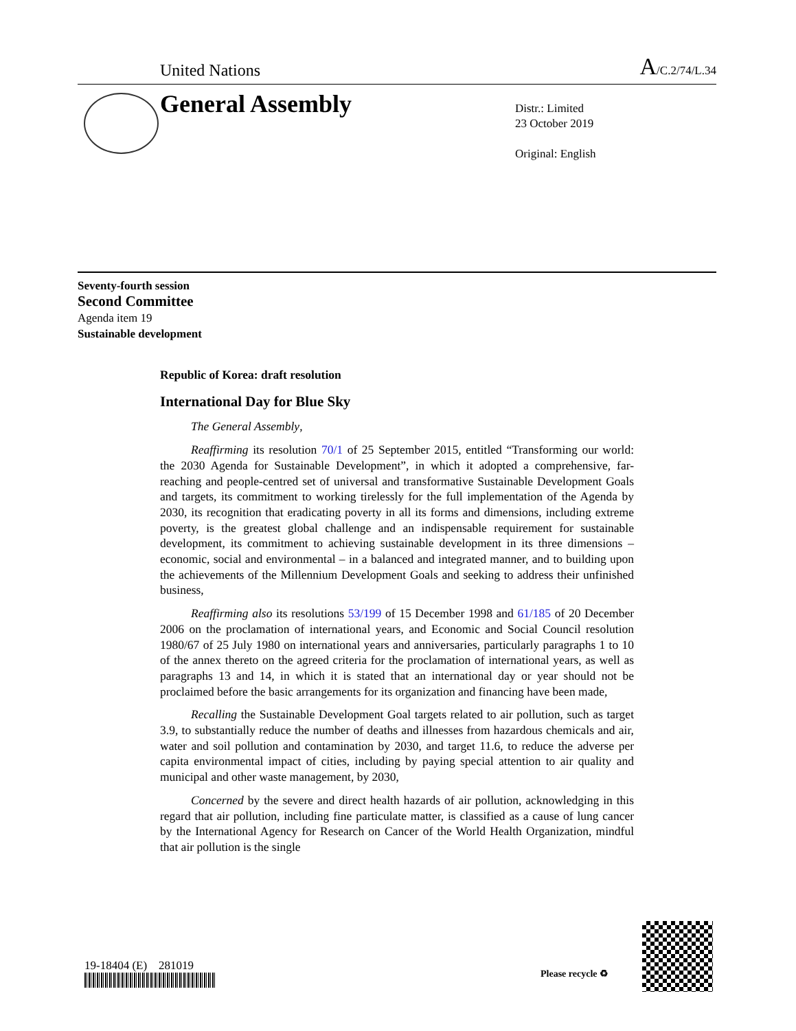United Nations A/C.2/74/L.34
General Assembly
Distr.: Limited
23 October 2019
Original: English
Seventy-fourth session
Second Committee
Agenda item 19
Sustainable development
Republic of Korea: draft resolution
International Day for Blue Sky
The General Assembly,
Reaffirming its resolution 70/1 of 25 September 2015, entitled “Transforming our world: the 2030 Agenda for Sustainable Development”, in which it adopted a comprehensive, far-reaching and people-centred set of universal and transformative Sustainable Development Goals and targets, its commitment to working tirelessly for the full implementation of the Agenda by 2030, its recognition that eradicating poverty in all its forms and dimensions, including extreme poverty, is the greatest global challenge and an indispensable requirement for sustainable development, its commitment to achieving sustainable development in its three dimensions – economic, social and environmental – in a balanced and integrated manner, and to building upon the achievements of the Millennium Development Goals and seeking to address their unfinished business,
Reaffirming also its resolutions 53/199 of 15 December 1998 and 61/185 of 20 December 2006 on the proclamation of international years, and Economic and Social Council resolution 1980/67 of 25 July 1980 on international years and anniversaries, particularly paragraphs 1 to 10 of the annex thereto on the agreed criteria for the proclamation of international years, as well as paragraphs 13 and 14, in which it is stated that an international day or year should not be proclaimed before the basic arrangements for its organization and financing have been made,
Recalling the Sustainable Development Goal targets related to air pollution, such as target 3.9, to substantially reduce the number of deaths and illnesses from hazardous chemicals and air, water and soil pollution and contamination by 2030, and target 11.6, to reduce the adverse per capita environmental impact of cities, including by paying special attention to air quality and municipal and other waste management, by 2030,
Concerned by the severe and direct health hazards of air pollution, acknowledging in this regard that air pollution, including fine particulate matter, is classified as a cause of lung cancer by the International Agency for Research on Cancer of the World Health Organization, mindful that air pollution is the single
19-18404 (E) 281019
Please recycle ♻